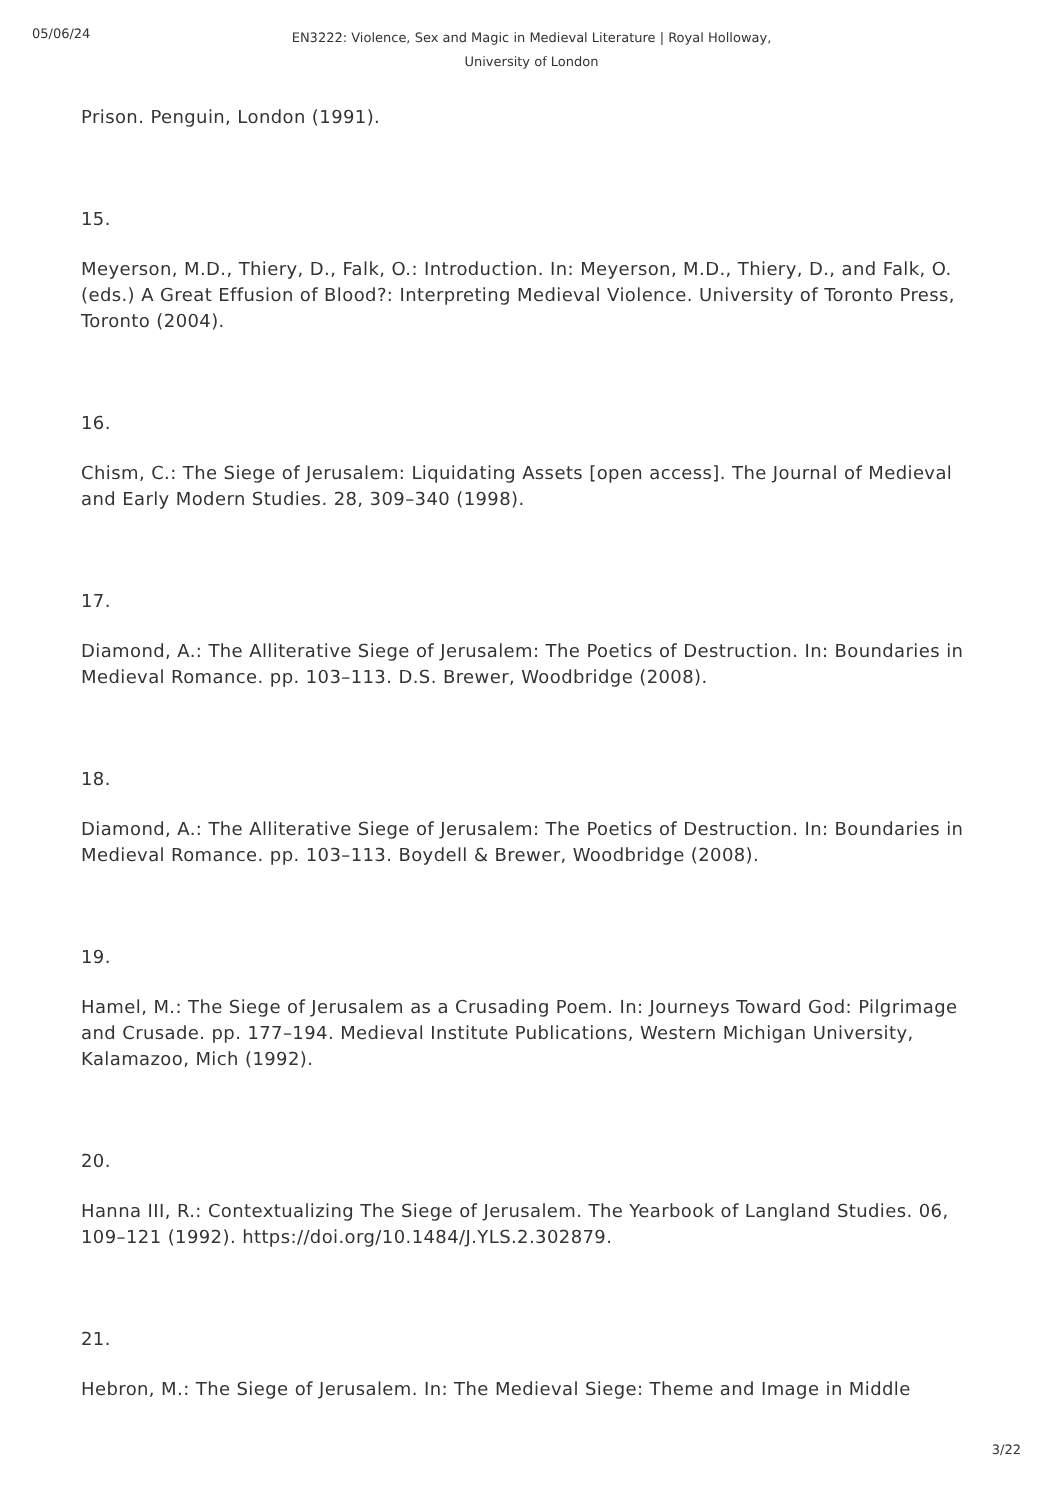05/06/24
EN3222: Violence, Sex and Magic in Medieval Literature | Royal Holloway,
University of London
Prison. Penguin, London (1991).
15.
Meyerson, M.D., Thiery, D., Falk, O.: Introduction. In: Meyerson, M.D., Thiery, D., and Falk, O. (eds.) A Great Effusion of Blood?: Interpreting Medieval Violence. University of Toronto Press, Toronto (2004).
16.
Chism, C.: The Siege of Jerusalem: Liquidating Assets [open access]. The Journal of Medieval and Early Modern Studies. 28, 309–340 (1998).
17.
Diamond, A.: The Alliterative Siege of Jerusalem: The Poetics of Destruction. In: Boundaries in Medieval Romance. pp. 103–113. D.S. Brewer, Woodbridge (2008).
18.
Diamond, A.: The Alliterative Siege of Jerusalem: The Poetics of Destruction. In: Boundaries in Medieval Romance. pp. 103–113. Boydell & Brewer, Woodbridge (2008).
19.
Hamel, M.: The Siege of Jerusalem as a Crusading Poem. In: Journeys Toward God: Pilgrimage and Crusade. pp. 177–194. Medieval Institute Publications, Western Michigan University, Kalamazoo, Mich (1992).
20.
Hanna III, R.: Contextualizing The Siege of Jerusalem. The Yearbook of Langland Studies. 06, 109–121 (1992). https://doi.org/10.1484/J.YLS.2.302879.
21.
Hebron, M.: The Siege of Jerusalem. In: The Medieval Siege: Theme and Image in Middle
3/22